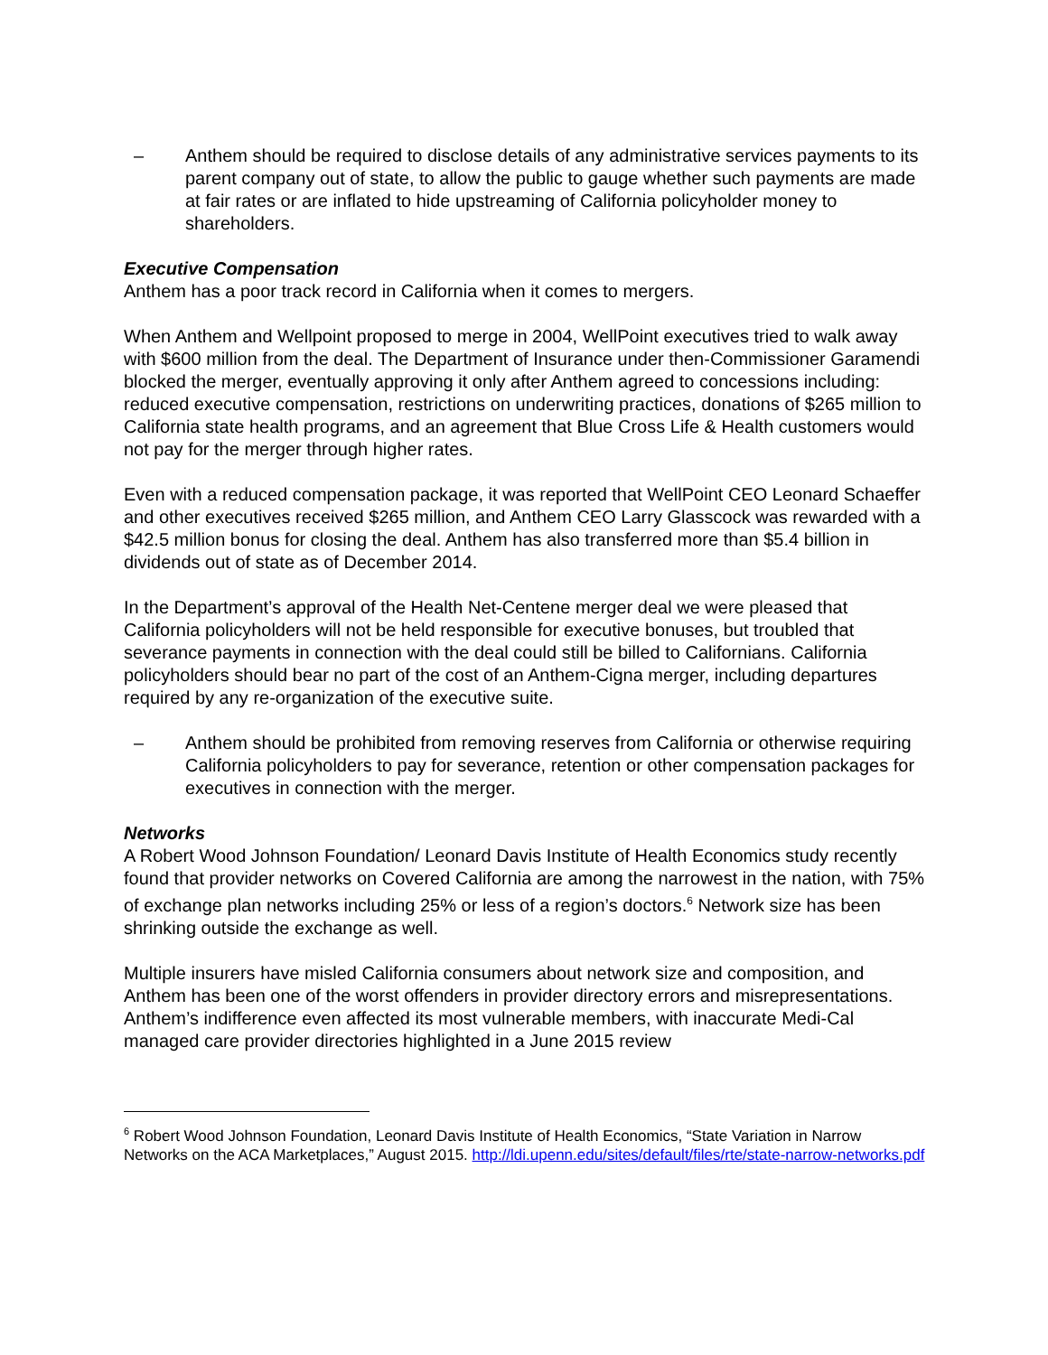– Anthem should be required to disclose details of any administrative services payments to its parent company out of state, to allow the public to gauge whether such payments are made at fair rates or are inflated to hide upstreaming of California policyholder money to shareholders.
Executive Compensation
Anthem has a poor track record in California when it comes to mergers.
When Anthem and Wellpoint proposed to merge in 2004, WellPoint executives tried to walk away with $600 million from the deal. The Department of Insurance under then-Commissioner Garamendi blocked the merger, eventually approving it only after Anthem agreed to concessions including: reduced executive compensation, restrictions on underwriting practices, donations of $265 million to California state health programs, and an agreement that Blue Cross Life & Health customers would not pay for the merger through higher rates.
Even with a reduced compensation package, it was reported that WellPoint CEO Leonard Schaeffer and other executives received $265 million, and Anthem CEO Larry Glasscock was rewarded with a $42.5 million bonus for closing the deal. Anthem has also transferred more than $5.4 billion in dividends out of state as of December 2014.
In the Department’s approval of the Health Net-Centene merger deal we were pleased that California policyholders will not be held responsible for executive bonuses, but troubled that severance payments in connection with the deal could still be billed to Californians. California policyholders should bear no part of the cost of an Anthem-Cigna merger, including departures required by any re-organization of the executive suite.
– Anthem should be prohibited from removing reserves from California or otherwise requiring California policyholders to pay for severance, retention or other compensation packages for executives in connection with the merger.
Networks
A Robert Wood Johnson Foundation/ Leonard Davis Institute of Health Economics study recently found that provider networks on Covered California are among the narrowest in the nation, with 75% of exchange plan networks including 25% or less of a region’s doctors.<sup>6</sup> Network size has been shrinking outside the exchange as well.
Multiple insurers have misled California consumers about network size and composition, and Anthem has been one of the worst offenders in provider directory errors and misrepresentations. Anthem’s indifference even affected its most vulnerable members, with inaccurate Medi-Cal managed care provider directories highlighted in a June 2015 review
<sup>6</sup> Robert Wood Johnson Foundation, Leonard Davis Institute of Health Economics, “State Variation in Narrow Networks on the ACA Marketplaces,” August 2015. http://ldi.upenn.edu/sites/default/files/rte/state-narrow-networks.pdf